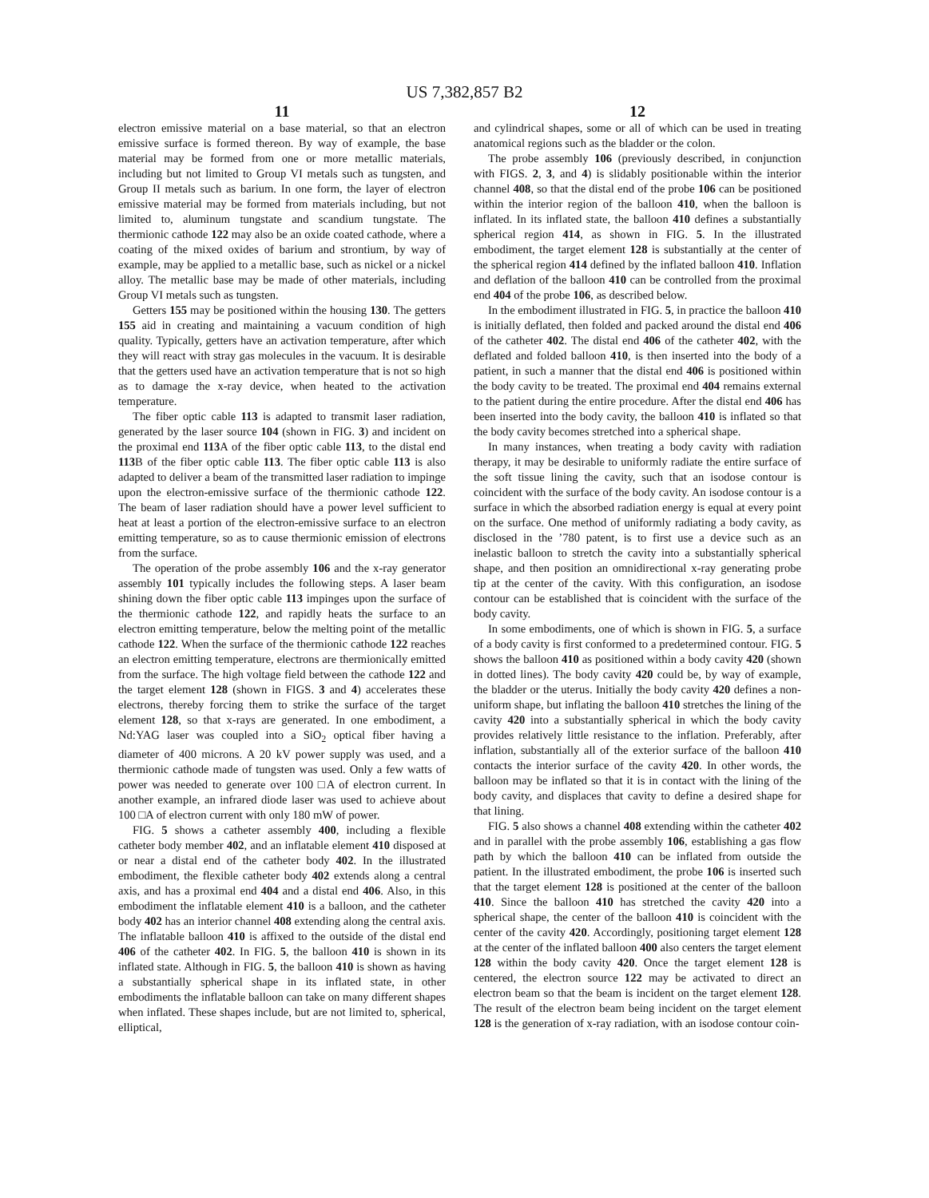US 7,382,857 B2
11
electron emissive material on a base material, so that an electron emissive surface is formed thereon. By way of example, the base material may be formed from one or more metallic materials, including but not limited to Group VI metals such as tungsten, and Group II metals such as barium. In one form, the layer of electron emissive material may be formed from materials including, but not limited to, aluminum tungstate and scandium tungstate. The thermionic cathode 122 may also be an oxide coated cathode, where a coating of the mixed oxides of barium and strontium, by way of example, may be applied to a metallic base, such as nickel or a nickel alloy. The metallic base may be made of other materials, including Group VI metals such as tungsten.
Getters 155 may be positioned within the housing 130. The getters 155 aid in creating and maintaining a vacuum condition of high quality. Typically, getters have an activation temperature, after which they will react with stray gas molecules in the vacuum. It is desirable that the getters used have an activation temperature that is not so high as to damage the x-ray device, when heated to the activation temperature.
The fiber optic cable 113 is adapted to transmit laser radiation, generated by the laser source 104 (shown in FIG. 3) and incident on the proximal end 113 A of the fiber optic cable 113, to the distal end 113 B of the fiber optic cable 113. The fiber optic cable 113 is also adapted to deliver a beam of the transmitted laser radiation to impinge upon the electron-emissive surface of the thermionic cathode 122. The beam of laser radiation should have a power level sufficient to heat at least a portion of the electron-emissive surface to an electron emitting temperature, so as to cause thermionic emission of electrons from the surface.
The operation of the probe assembly 106 and the x-ray generator assembly 101 typically includes the following steps. A laser beam shining down the fiber optic cable 113 impinges upon the surface of the thermionic cathode 122, and rapidly heats the surface to an electron emitting temperature, below the melting point of the metallic cathode 122. When the surface of the thermionic cathode 122 reaches an electron emitting temperature, electrons are thermionically emitted from the surface. The high voltage field between the cathode 122 and the target element 128 (shown in FIGS. 3 and 4) accelerates these electrons, thereby forcing them to strike the surface of the target element 128, so that x-rays are generated. In one embodiment, a Nd:YAG laser was coupled into a SiO<sub>2</sub> optical fiber having a diameter of 400 microns. A 20 kV power supply was used, and a thermionic cathode made of tungsten was used. Only a few watts of power was needed to generate over 100 □A of electron current. In another example, an infrared diode laser was used to achieve about 100 □A of electron current with only 180 mW of power.
FIG. 5 shows a catheter assembly 400, including a flexible catheter body member 402, and an inflatable element 410 disposed at or near a distal end of the catheter body 402. In the illustrated embodiment, the flexible catheter body 402 extends along a central axis, and has a proximal end 404 and a distal end 406. Also, in this embodiment the inflatable element 410 is a balloon, and the catheter body 402 has an interior channel 408 extending along the central axis. The inflatable balloon 410 is affixed to the outside of the distal end 406 of the catheter 402. In FIG. 5, the balloon 410 is shown in its inflated state. Although in FIG. 5, the balloon 410 is shown as having a substantially spherical shape in its inflated state, in other embodiments the inflatable balloon can take on many different shapes when inflated. These shapes include, but are not limited to, spherical, elliptical,
12
and cylindrical shapes, some or all of which can be used in treating anatomical regions such as the bladder or the colon.
The probe assembly 106 (previously described, in conjunction with FIGS. 2, 3, and 4) is slidably positionable within the interior channel 408, so that the distal end of the probe 106 can be positioned within the interior region of the balloon 410, when the balloon is inflated. In its inflated state, the balloon 410 defines a substantially spherical region 414, as shown in FIG. 5. In the illustrated embodiment, the target element 128 is substantially at the center of the spherical region 414 defined by the inflated balloon 410. Inflation and deflation of the balloon 410 can be controlled from the proximal end 404 of the probe 106, as described below.
In the embodiment illustrated in FIG. 5, in practice the balloon 410 is initially deflated, then folded and packed around the distal end 406 of the catheter 402. The distal end 406 of the catheter 402, with the deflated and folded balloon 410, is then inserted into the body of a patient, in such a manner that the distal end 406 is positioned within the body cavity to be treated. The proximal end 404 remains external to the patient during the entire procedure. After the distal end 406 has been inserted into the body cavity, the balloon 410 is inflated so that the body cavity becomes stretched into a spherical shape.
In many instances, when treating a body cavity with radiation therapy, it may be desirable to uniformly radiate the entire surface of the soft tissue lining the cavity, such that an isodose contour is coincident with the surface of the body cavity. An isodose contour is a surface in which the absorbed radiation energy is equal at every point on the surface. One method of uniformly radiating a body cavity, as disclosed in the ’780 patent, is to first use a device such as an inelastic balloon to stretch the cavity into a substantially spherical shape, and then position an omnidirectional x-ray generating probe tip at the center of the cavity. With this configuration, an isodose contour can be established that is coincident with the surface of the body cavity.
In some embodiments, one of which is shown in FIG. 5, a surface of a body cavity is first conformed to a predetermined contour. FIG. 5 shows the balloon 410 as positioned within a body cavity 420 (shown in dotted lines). The body cavity 420 could be, by way of example, the bladder or the uterus. Initially the body cavity 420 defines a non-uniform shape, but inflating the balloon 410 stretches the lining of the cavity 420 into a substantially spherical in which the body cavity provides relatively little resistance to the inflation. Preferably, after inflation, substantially all of the exterior surface of the balloon 410 contacts the interior surface of the cavity 420. In other words, the balloon may be inflated so that it is in contact with the lining of the body cavity, and displaces that cavity to define a desired shape for that lining.
FIG. 5 also shows a channel 408 extending within the catheter 402 and in parallel with the probe assembly 106, establishing a gas flow path by which the balloon 410 can be inflated from outside the patient. In the illustrated embodiment, the probe 106 is inserted such that the target element 128 is positioned at the center of the balloon 410. Since the balloon 410 has stretched the cavity 420 into a spherical shape, the center of the balloon 410 is coincident with the center of the cavity 420. Accordingly, positioning target element 128 at the center of the inflated balloon 400 also centers the target element 128 within the body cavity 420. Once the target element 128 is centered, the electron source 122 may be activated to direct an electron beam so that the beam is incident on the target element 128. The result of the electron beam being incident on the target element 128 is the generation of x-ray radiation, with an isodose contour coin-